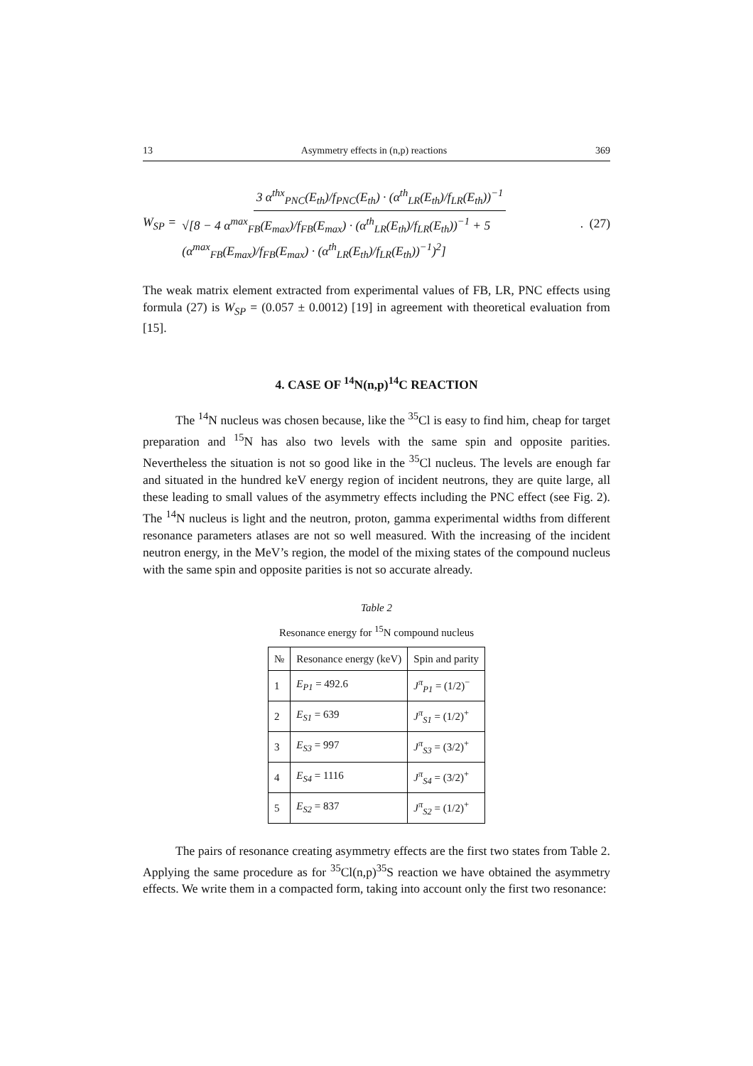13 Asymmetry effects in (n,p) reactions 369
W<sub>SP</sub> = 3 α<sup>thx</sup><sub>PNC</sub>(E<sub>th</sub>)/f<sub>PNC</sub>(E<sub>th</sub>) · (α<sup>th</sup><sub>LR</sub>(E<sub>th</sub>)/f<sub>LR</sub>(E<sub>th</sub>))<sup>−1</sup> √[8 − 4 α<sup>max</sup><sub>FB</sub>(E<sub>max</sub>)/f<sub>FB</sub>(E<sub>max</sub>) · (α<sup>th</sup><sub>LR</sub>(E<sub>th</sub>)/f<sub>LR</sub>(E<sub>th</sub>))<sup>−1</sup> + 5 (α<sup>max</sup><sub>FB</sub>(E<sub>max</sub>)/f<sub>FB</sub>(E<sub>max</sub>) · (α<sup>th</sup><sub>LR</sub>(E<sub>th</sub>)/f<sub>LR</sub>(E<sub>th</sub>))<sup>−1</sup>)<sup>2</sup>] . (27)
The weak matrix element extracted from experimental values of FB, LR, PNC effects using formula (27) is W<sub>SP</sub> = (0.057 ± 0.0012) [19] in agreement with theoretical evaluation from [15].
4. CASE OF <sup>14</sup>N(n,p)<sup>14</sup>C REACTION
The <sup>14</sup>N nucleus was chosen because, like the <sup>35</sup>Cl is easy to find him, cheap for target preparation and <sup>15</sup>N has also two levels with the same spin and opposite parities. Nevertheless the situation is not so good like in the <sup>35</sup>Cl nucleus. The levels are enough far and situated in the hundred keV energy region of incident neutrons, they are quite large, all these leading to small values of the asymmetry effects including the PNC effect (see Fig. 2). The <sup>14</sup>N nucleus is light and the neutron, proton, gamma experimental widths from different resonance parameters atlases are not so well measured. With the increasing of the incident neutron energy, in the MeV’s region, the model of the mixing states of the compound nucleus with the same spin and opposite parities is not so accurate already.
Table 2
Resonance energy for <sup>15</sup>N compound nucleus
| № | Resonance energy (keV) | Spin and parity |
| --- | --- | --- |
| 1 | E<sub>P1</sub> = 492.6 | J<sup>π</sup><sub>P1</sub> = (1/2)<sup>−</sup> |
| 2 | E<sub>S1</sub> = 639 | J<sup>π</sup><sub>S1</sub> = (1/2)<sup>+</sup> |
| 3 | E<sub>S3</sub> = 997 | J<sup>π</sup><sub>S3</sub> = (3/2)<sup>+</sup> |
| 4 | E<sub>S4</sub> = 1116 | J<sup>π</sup><sub>S4</sub> = (3/2)<sup>+</sup> |
| 5 | E<sub>S2</sub> = 837 | J<sup>π</sup><sub>S2</sub> = (1/2)<sup>+</sup> |
The pairs of resonance creating asymmetry effects are the first two states from Table 2. Applying the same procedure as for <sup>35</sup>Cl(n,p)<sup>35</sup>S reaction we have obtained the asymmetry effects. We write them in a compacted form, taking into account only the first two resonance: